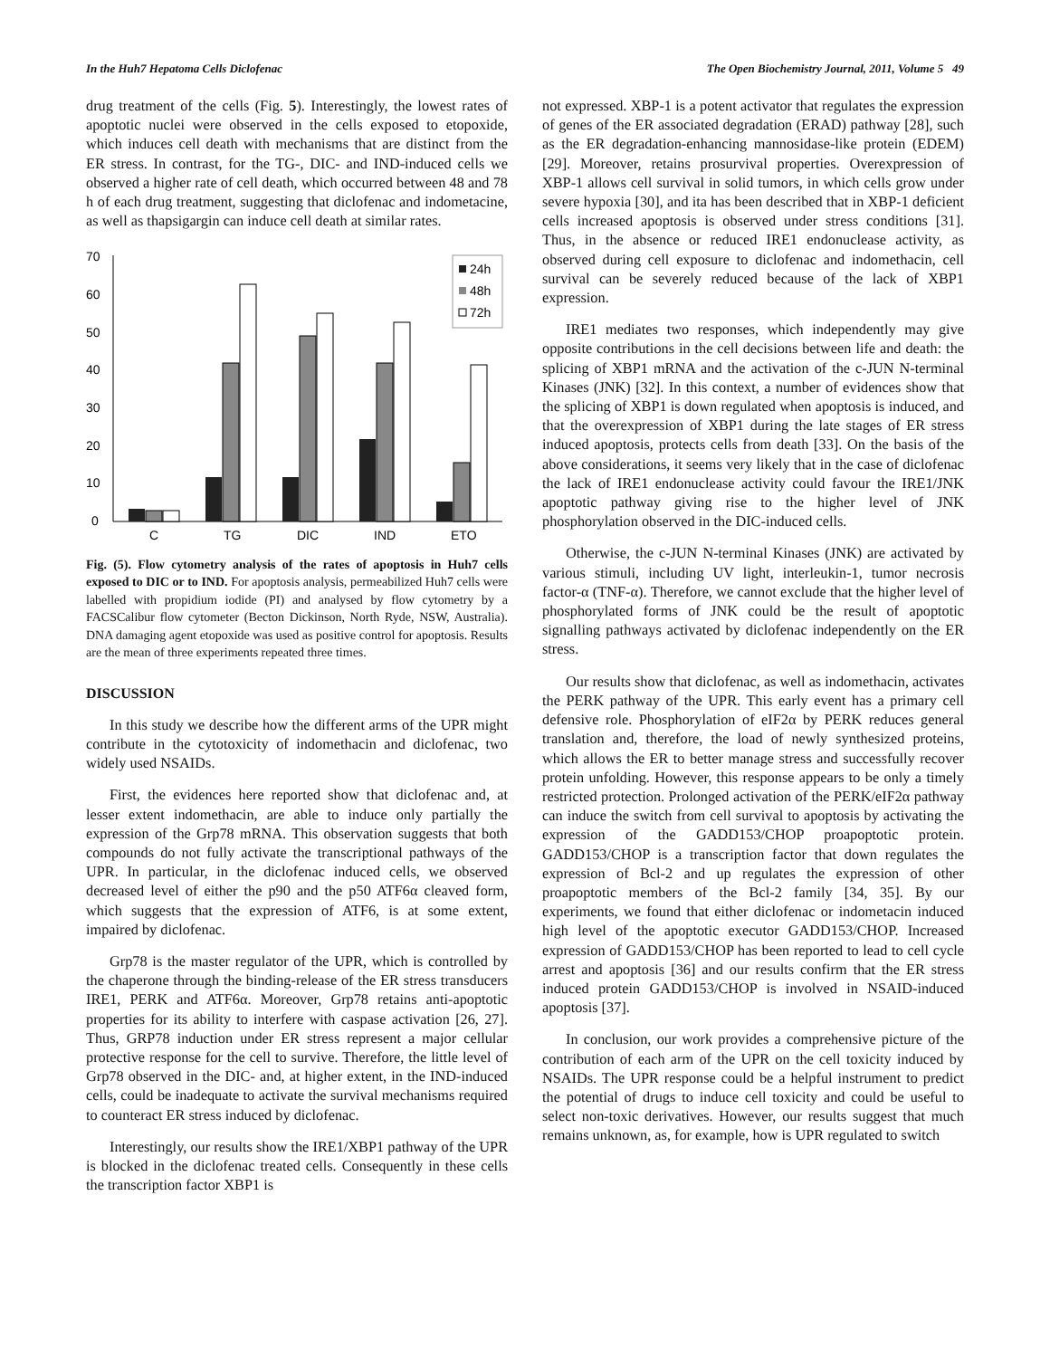In the Huh7 Hepatoma Cells Diclofenac The Open Biochemistry Journal, 2011, Volume 5 49
drug treatment of the cells (Fig. 5). Interestingly, the lowest rates of apoptotic nuclei were observed in the cells exposed to etopoxide, which induces cell death with mechanisms that are distinct from the ER stress. In contrast, for the TG-, DIC- and IND-induced cells we observed a higher rate of cell death, which occurred between 48 and 78 h of each drug treatment, suggesting that diclofenac and indometacine, as well as thapsigargin can induce cell death at similar rates.
70
60
50
40
30
20
10
0
24h
48h
72h
C
TG
DIC
IND
ETO
Fig. (5). Flow cytometry analysis of the rates of apoptosis in Huh7 cells exposed to DIC or to IND. For apoptosis analysis, permeabilized Huh7 cells were labelled with propidium iodide (PI) and analysed by flow cytometry by a FACSCalibur flow cytometer (Becton Dickinson, North Ryde, NSW, Australia). DNA damaging agent etopoxide was used as positive control for apoptosis. Results are the mean of three experiments repeated three times.
DISCUSSION
In this study we describe how the different arms of the UPR might contribute in the cytotoxicity of indomethacin and diclofenac, two widely used NSAIDs.
First, the evidences here reported show that diclofenac and, at lesser extent indomethacin, are able to induce only partially the expression of the Grp78 mRNA. This observation suggests that both compounds do not fully activate the transcriptional pathways of the UPR. In particular, in the diclofenac induced cells, we observed decreased level of either the p90 and the p50 ATF6α cleaved form, which suggests that the expression of ATF6, is at some extent, impaired by diclofenac.
Grp78 is the master regulator of the UPR, which is controlled by the chaperone through the binding-release of the ER stress transducers IRE1, PERK and ATF6α. Moreover, Grp78 retains anti-apoptotic properties for its ability to interfere with caspase activation [26, 27]. Thus, GRP78 induction under ER stress represent a major cellular protective response for the cell to survive. Therefore, the little level of Grp78 observed in the DIC- and, at higher extent, in the IND-induced cells, could be inadequate to activate the survival mechanisms required to counteract ER stress induced by diclofenac.
Interestingly, our results show the IRE1/XBP1 pathway of the UPR is blocked in the diclofenac treated cells. Consequently in these cells the transcription factor XBP1 is
not expressed. XBP-1 is a potent activator that regulates the expression of genes of the ER associated degradation (ERAD) pathway [28], such as the ER degradation-enhancing mannosidase-like protein (EDEM) [29]. Moreover, retains prosurvival properties. Overexpression of XBP-1 allows cell survival in solid tumors, in which cells grow under severe hypoxia [30], and ita has been described that in XBP-1 deficient cells increased apoptosis is observed under stress conditions [31]. Thus, in the absence or reduced IRE1 endonuclease activity, as observed during cell exposure to diclofenac and indomethacin, cell survival can be severely reduced because of the lack of XBP1 expression.
IRE1 mediates two responses, which independently may give opposite contributions in the cell decisions between life and death: the splicing of XBP1 mRNA and the activation of the c-JUN N-terminal Kinases (JNK) [32]. In this context, a number of evidences show that the splicing of XBP1 is down regulated when apoptosis is induced, and that the overexpression of XBP1 during the late stages of ER stress induced apoptosis, protects cells from death [33]. On the basis of the above considerations, it seems very likely that in the case of diclofenac the lack of IRE1 endonuclease activity could favour the IRE1/JNK apoptotic pathway giving rise to the higher level of JNK phosphorylation observed in the DIC-induced cells.
Otherwise, the c-JUN N-terminal Kinases (JNK) are activated by various stimuli, including UV light, interleukin-1, tumor necrosis factor-α (TNF-α). Therefore, we cannot exclude that the higher level of phosphorylated forms of JNK could be the result of apoptotic signalling pathways activated by diclofenac independently on the ER stress.
Our results show that diclofenac, as well as indomethacin, activates the PERK pathway of the UPR. This early event has a primary cell defensive role. Phosphorylation of eIF2α by PERK reduces general translation and, therefore, the load of newly synthesized proteins, which allows the ER to better manage stress and successfully recover protein unfolding. However, this response appears to be only a timely restricted protection. Prolonged activation of the PERK/eIF2α pathway can induce the switch from cell survival to apoptosis by activating the expression of the GADD153/CHOP proapoptotic protein. GADD153/CHOP is a transcription factor that down regulates the expression of Bcl-2 and up regulates the expression of other proapoptotic members of the Bcl-2 family [34, 35]. By our experiments, we found that either diclofenac or indometacin induced high level of the apoptotic executor GADD153/CHOP. Increased expression of GADD153/CHOP has been reported to lead to cell cycle arrest and apoptosis [36] and our results confirm that the ER stress induced protein GADD153/CHOP is involved in NSAID-induced apoptosis [37].
In conclusion, our work provides a comprehensive picture of the contribution of each arm of the UPR on the cell toxicity induced by NSAIDs. The UPR response could be a helpful instrument to predict the potential of drugs to induce cell toxicity and could be useful to select non-toxic derivatives. However, our results suggest that much remains unknown, as, for example, how is UPR regulated to switch